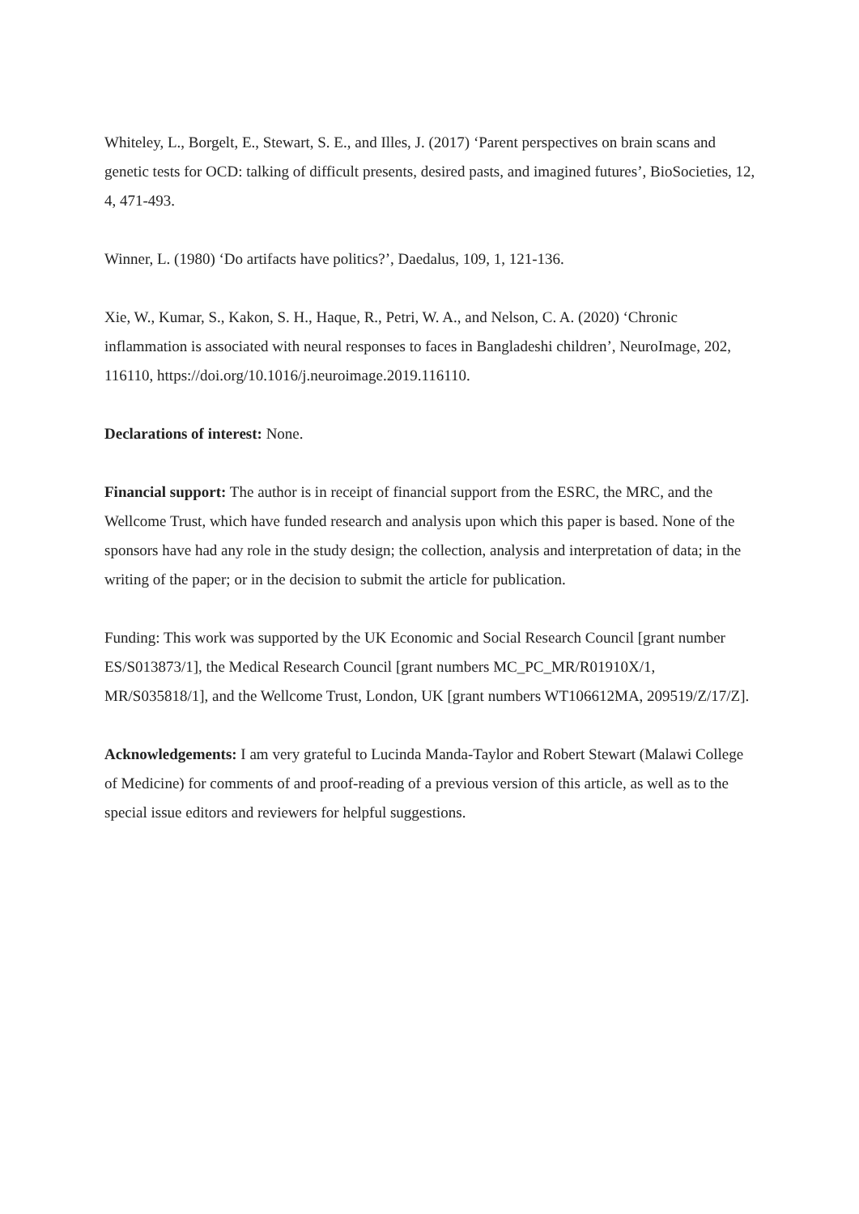Whiteley, L., Borgelt, E., Stewart, S. E., and Illes, J. (2017) ‘Parent perspectives on brain scans and genetic tests for OCD: talking of difficult presents, desired pasts, and imagined futures’, BioSocieties, 12, 4, 471-493.
Winner, L. (1980) ‘Do artifacts have politics?’, Daedalus, 109, 1, 121-136.
Xie, W., Kumar, S., Kakon, S. H., Haque, R., Petri, W. A., and Nelson, C. A. (2020) ‘Chronic inflammation is associated with neural responses to faces in Bangladeshi children’, NeuroImage, 202, 116110, https://doi.org/10.1016/j.neuroimage.2019.116110.
Declarations of interest: None.
Financial support: The author is in receipt of financial support from the ESRC, the MRC, and the Wellcome Trust, which have funded research and analysis upon which this paper is based. None of the sponsors have had any role in the study design; the collection, analysis and interpretation of data; in the writing of the paper; or in the decision to submit the article for publication.
Funding: This work was supported by the UK Economic and Social Research Council [grant number ES/S013873/1], the Medical Research Council [grant numbers MC_PC_MR/R01910X/1, MR/S035818/1], and the Wellcome Trust, London, UK [grant numbers WT106612MA, 209519/Z/17/Z].
Acknowledgements: I am very grateful to Lucinda Manda-Taylor and Robert Stewart (Malawi College of Medicine) for comments of and proof-reading of a previous version of this article, as well as to the special issue editors and reviewers for helpful suggestions.